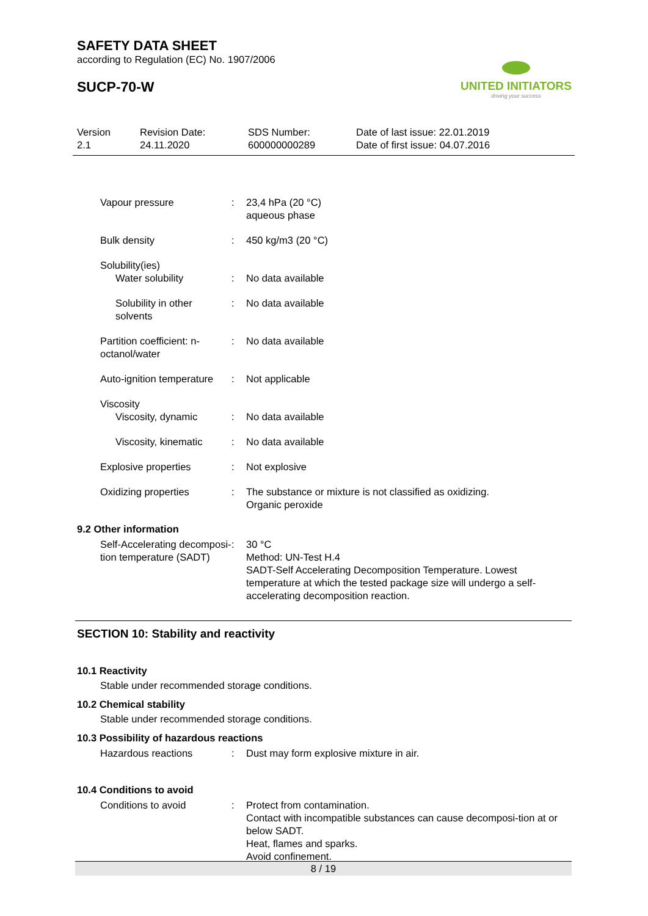SAFETY DATA SHEET
according to Regulation (EC) No. 1907/2006
SUCP-70-W
UNITED INITIATORS
driving your success
Version
2.1
Revision Date:
24.11.2020
SDS Number:
600000000289
Date of last issue: 22.01.2019
Date of first issue: 04.07.2016
Vapour pressure : 23,4 hPa (20 °C)
aqueous phase
Bulk density : 450 kg/m3 (20 °C)
Solubility(ies)
Water solubility : No data available
Solubility in other solvents
: No data available
Partition coefficient: n-octanol/water
: No data available
Auto-ignition temperature : Not applicable
Viscosity
Viscosity, dynamic : No data available
Viscosity, kinematic : No data available
Explosive properties : Not explosive
Oxidizing properties : The substance or mixture is not classified as oxidizing.
Organic peroxide
9.2 Other information
Self-Accelerating decomposi-tion temperature (SADT)
: 30 °C
Method: UN-Test H.4
SADT-Self Accelerating Decomposition Temperature. Lowest temperature at which the tested package size will undergo a self-accelerating decomposition reaction.
SECTION 10: Stability and reactivity
10.1 Reactivity
Stable under recommended storage conditions.
10.2 Chemical stability
Stable under recommended storage conditions.
10.3 Possibility of hazardous reactions
Hazardous reactions : Dust may form explosive mixture in air.
10.4 Conditions to avoid
Conditions to avoid : Protect from contamination.
Contact with incompatible substances can cause decomposi-tion at or below SADT.
Heat, flames and sparks.
Avoid confinement.
8 / 19